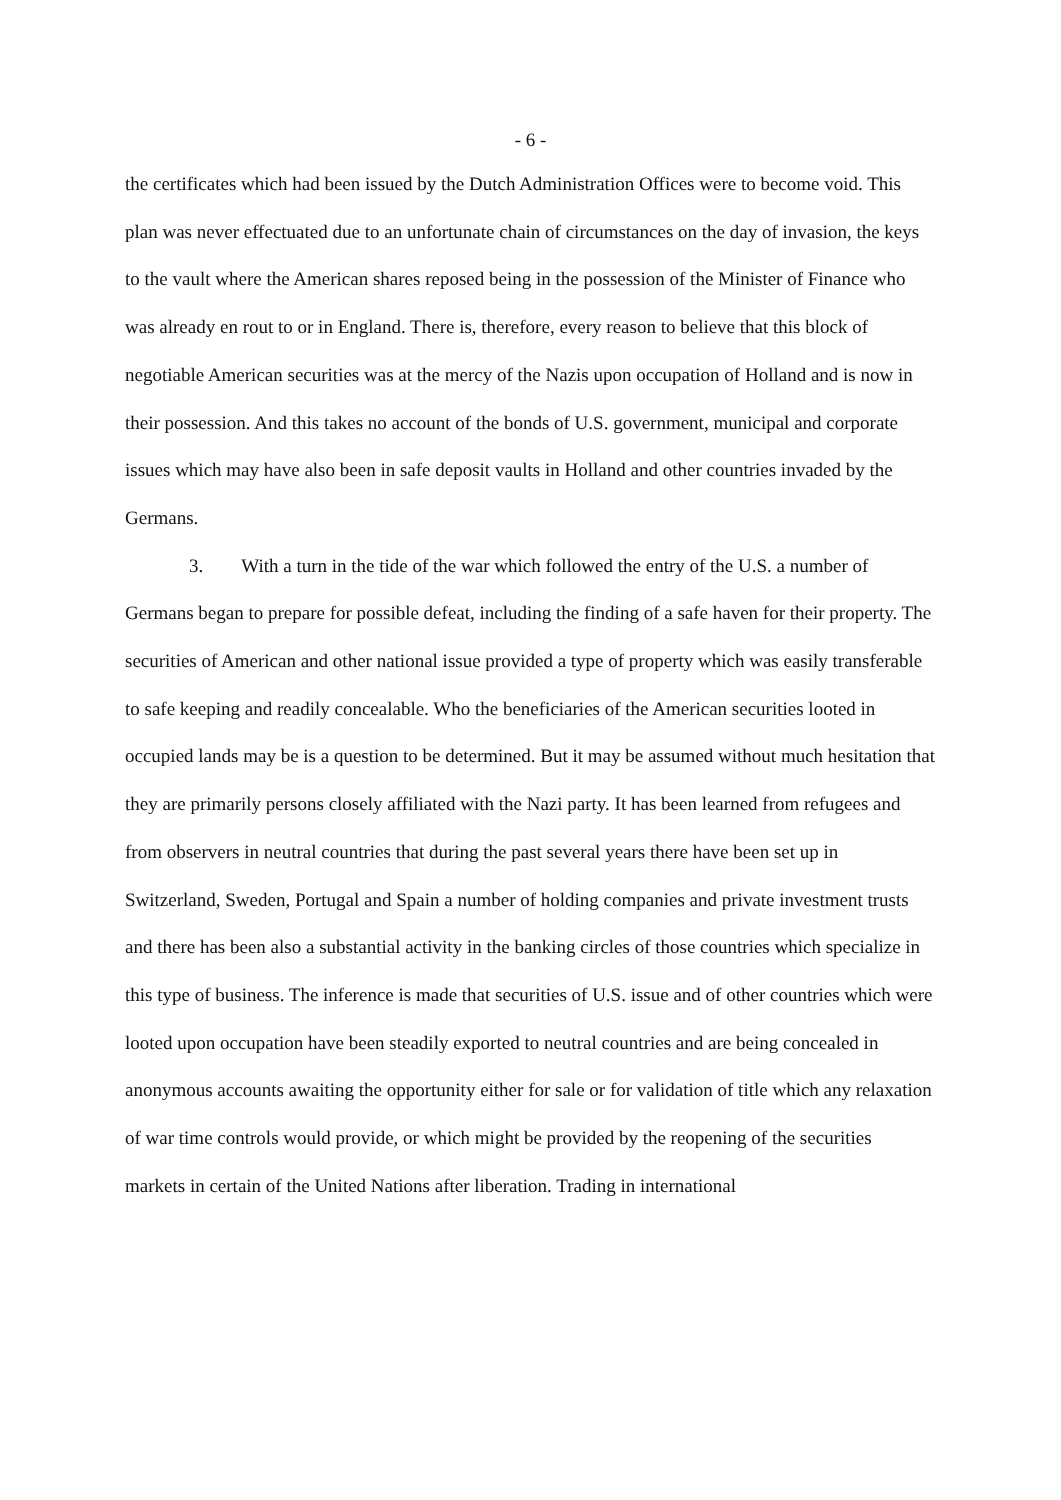- 6 -
the certificates which had been issued by the Dutch Administration Offices were to become void. This plan was never effectuated due to an unfortunate chain of circumstances on the day of invasion, the keys to the vault where the American shares reposed being in the possession of the Minister of Finance who was already en rout to or in England. There is, therefore, every reason to believe that this block of negotiable American securities was at the mercy of the Nazis upon occupation of Holland and is now in their possession. And this takes no account of the bonds of U.S. government, municipal and corporate issues which may have also been in safe deposit vaults in Holland and other countries invaded by the Germans.
3. With a turn in the tide of the war which followed the entry of the U.S. a number of Germans began to prepare for possible defeat, including the finding of a safe haven for their property. The securities of American and other national issue provided a type of property which was easily transferable to safe keeping and readily concealable. Who the beneficiaries of the American securities looted in occupied lands may be is a question to be determined. But it may be assumed without much hesitation that they are primarily persons closely affiliated with the Nazi party. It has been learned from refugees and from observers in neutral countries that during the past several years there have been set up in Switzerland, Sweden, Portugal and Spain a number of holding companies and private investment trusts and there has been also a substantial activity in the banking circles of those countries which specialize in this type of business. The inference is made that securities of U.S. issue and of other countries which were looted upon occupation have been steadily exported to neutral countries and are being concealed in anonymous accounts awaiting the opportunity either for sale or for validation of title which any relaxation of war time controls would provide, or which might be provided by the reopening of the securities markets in certain of the United Nations after liberation. Trading in international